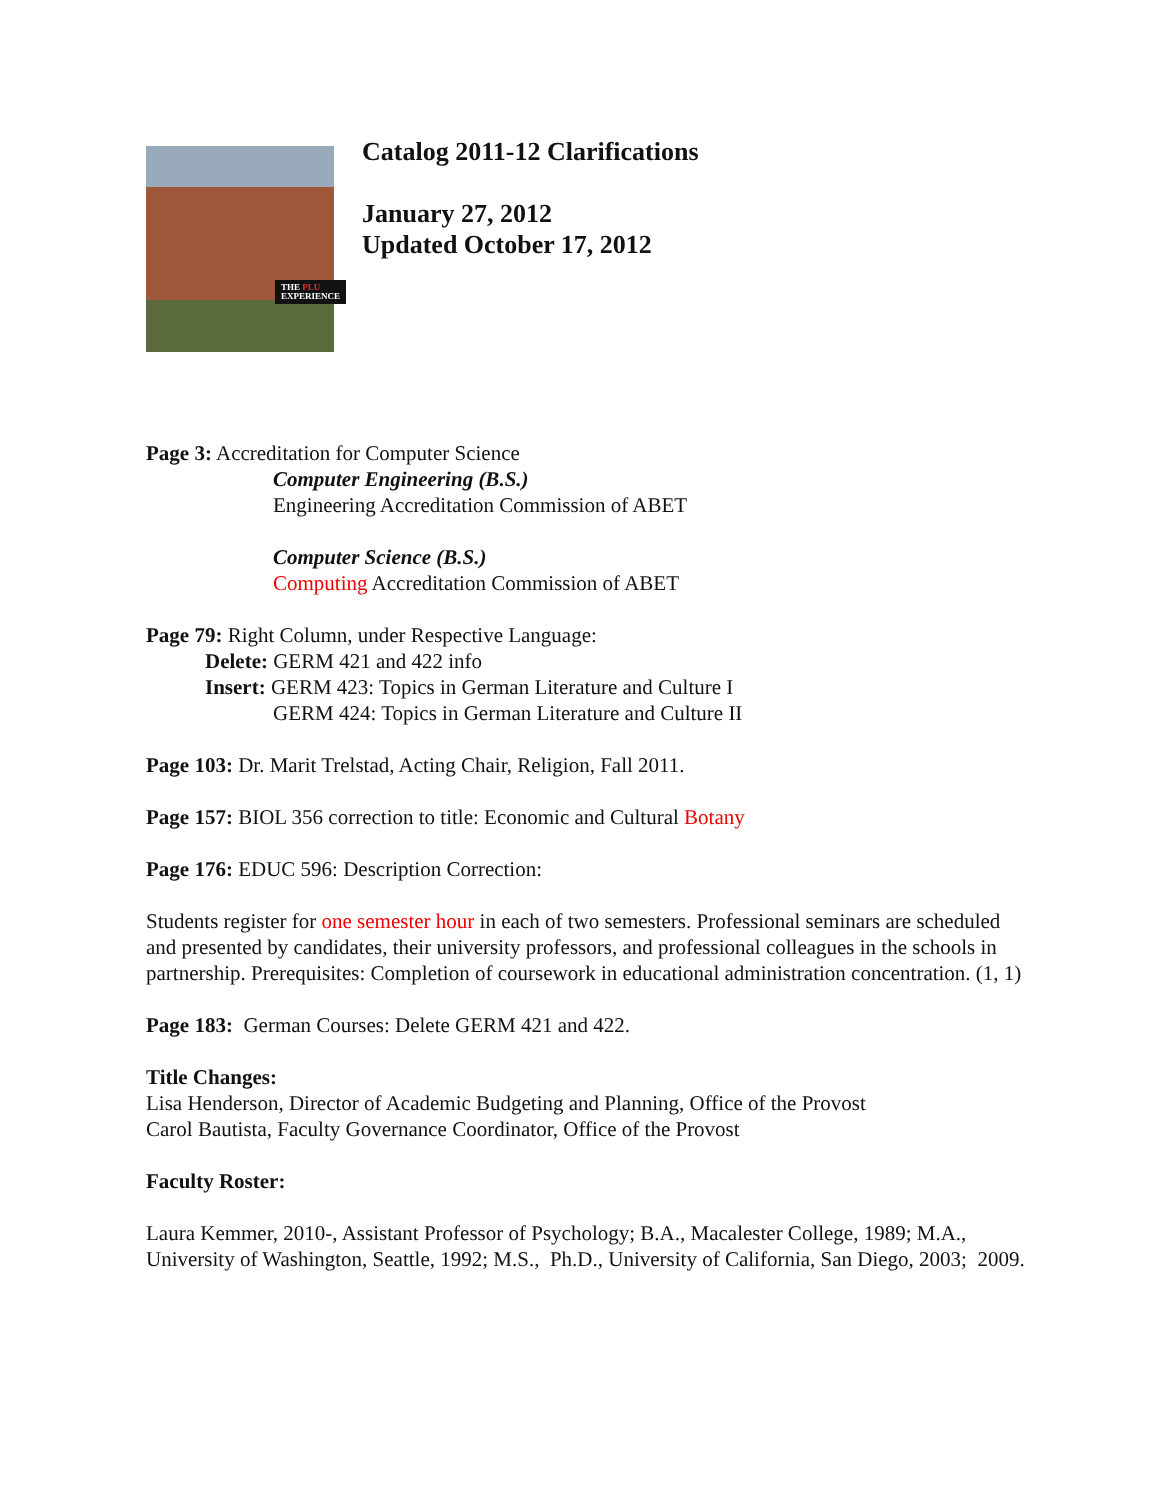THE PLU
EXPERIENCE
Catalog 2011-12 Clarifications
January 27, 2012
Updated October 17, 2012
Page 3: Accreditation for Computer Science
Computer Engineering (B.S.)
Engineering Accreditation Commission of ABET
Computer Science (B.S.)
Computing Accreditation Commission of ABET
Page 79: Right Column, under Respective Language:
Delete: GERM 421 and 422 info
Insert: GERM 423: Topics in German Literature and Culture I
GERM 424: Topics in German Literature and Culture II
Page 103: Dr. Marit Trelstad, Acting Chair, Religion, Fall 2011.
Page 157: BIOL 356 correction to title: Economic and Cultural Botany
Page 176: EDUC 596: Description Correction:
Students register for one semester hour in each of two semesters. Professional seminars are scheduled and presented by candidates, their university professors, and professional colleagues in the schools in partnership. Prerequisites: Completion of coursework in educational administration concentration. (1, 1)
Page 183: German Courses: Delete GERM 421 and 422.
Title Changes:
Lisa Henderson, Director of Academic Budgeting and Planning, Office of the Provost
Carol Bautista, Faculty Governance Coordinator, Office of the Provost
Faculty Roster:
Laura Kemmer, 2010-, Assistant Professor of Psychology; B.A., Macalester College, 1989; M.A., University of Washington, Seattle, 1992; M.S., Ph.D., University of California, San Diego, 2003; 2009.